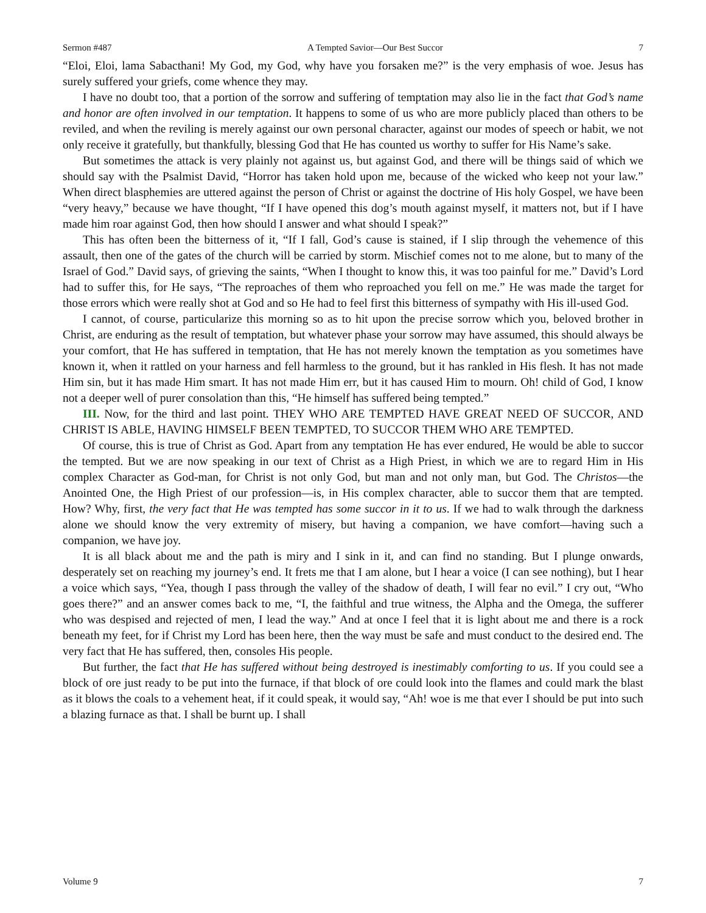Sermon #487 A Tempted Savior—Our Best Succor 7
“Eloi, Eloi, lama Sabacthani! My God, my God, why have you forsaken me?” is the very emphasis of woe. Jesus has surely suffered your griefs, come whence they may.
I have no doubt too, that a portion of the sorrow and suffering of temptation may also lie in the fact that God’s name and honor are often involved in our temptation. It happens to some of us who are more publicly placed than others to be reviled, and when the reviling is merely against our own personal character, against our modes of speech or habit, we not only receive it gratefully, but thankfully, blessing God that He has counted us worthy to suffer for His Name’s sake.
But sometimes the attack is very plainly not against us, but against God, and there will be things said of which we should say with the Psalmist David, “Horror has taken hold upon me, because of the wicked who keep not your law.” When direct blasphemies are uttered against the person of Christ or against the doctrine of His holy Gospel, we have been “very heavy,” because we have thought, “If I have opened this dog’s mouth against myself, it matters not, but if I have made him roar against God, then how should I answer and what should I speak?”
This has often been the bitterness of it, “If I fall, God’s cause is stained, if I slip through the vehemence of this assault, then one of the gates of the church will be carried by storm. Mischief comes not to me alone, but to many of the Israel of God.” David says, of grieving the saints, “When I thought to know this, it was too painful for me.” David’s Lord had to suffer this, for He says, “The reproaches of them who reproached you fell on me.” He was made the target for those errors which were really shot at God and so He had to feel first this bitterness of sympathy with His ill-used God.
I cannot, of course, particularize this morning so as to hit upon the precise sorrow which you, beloved brother in Christ, are enduring as the result of temptation, but whatever phase your sorrow may have assumed, this should always be your comfort, that He has suffered in temptation, that He has not merely known the temptation as you sometimes have known it, when it rattled on your harness and fell harmless to the ground, but it has rankled in His flesh. It has not made Him sin, but it has made Him smart. It has not made Him err, but it has caused Him to mourn. Oh! child of God, I know not a deeper well of purer consolation than this, “He himself has suffered being tempted.”
III. Now, for the third and last point. THEY WHO ARE TEMPTED HAVE GREAT NEED OF SUCCOR, AND CHRIST IS ABLE, HAVING HIMSELF BEEN TEMPTED, TO SUCCOR THEM WHO ARE TEMPTED.
Of course, this is true of Christ as God. Apart from any temptation He has ever endured, He would be able to succor the tempted. But we are now speaking in our text of Christ as a High Priest, in which we are to regard Him in His complex Character as God-man, for Christ is not only God, but man and not only man, but God. The Christos—the Anointed One, the High Priest of our profession—is, in His complex character, able to succor them that are tempted. How? Why, first, the very fact that He was tempted has some succor in it to us. If we had to walk through the darkness alone we should know the very extremity of misery, but having a companion, we have comfort—having such a companion, we have joy.
It is all black about me and the path is miry and I sink in it, and can find no standing. But I plunge onwards, desperately set on reaching my journey’s end. It frets me that I am alone, but I hear a voice (I can see nothing), but I hear a voice which says, “Yea, though I pass through the valley of the shadow of death, I will fear no evil.” I cry out, “Who goes there?” and an answer comes back to me, “I, the faithful and true witness, the Alpha and the Omega, the sufferer who was despised and rejected of men, I lead the way.” And at once I feel that it is light about me and there is a rock beneath my feet, for if Christ my Lord has been here, then the way must be safe and must conduct to the desired end. The very fact that He has suffered, then, consoles His people.
But further, the fact that He has suffered without being destroyed is inestimably comforting to us. If you could see a block of ore just ready to be put into the furnace, if that block of ore could look into the flames and could mark the blast as it blows the coals to a vehement heat, if it could speak, it would say, “Ah! woe is me that ever I should be put into such a blazing furnace as that. I shall be burnt up. I shall
Volume 9 7